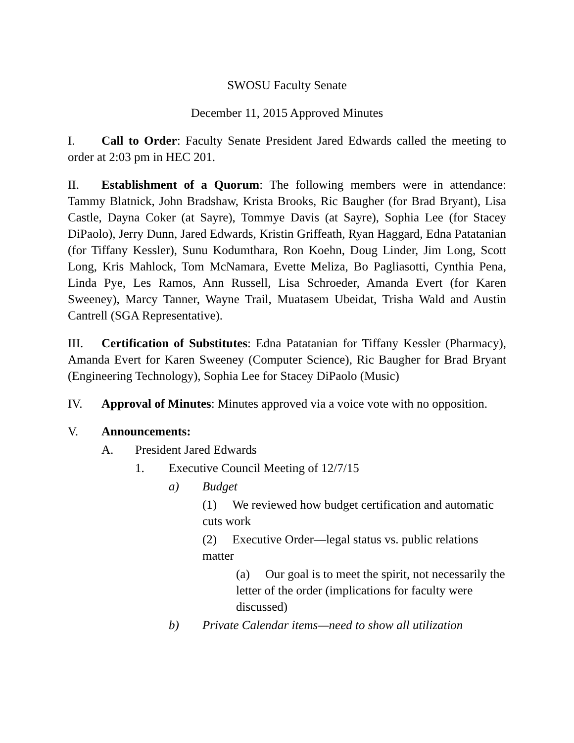SWOSU Faculty Senate
December 11, 2015 Approved Minutes
I. Call to Order: Faculty Senate President Jared Edwards called the meeting to order at 2:03 pm in HEC 201.
II. Establishment of a Quorum: The following members were in attendance: Tammy Blatnick, John Bradshaw, Krista Brooks, Ric Baugher (for Brad Bryant), Lisa Castle, Dayna Coker (at Sayre), Tommye Davis (at Sayre), Sophia Lee (for Stacey DiPaolo), Jerry Dunn, Jared Edwards, Kristin Griffeath, Ryan Haggard, Edna Patatanian (for Tiffany Kessler), Sunu Kodumthara, Ron Koehn, Doug Linder, Jim Long, Scott Long, Kris Mahlock, Tom McNamara, Evette Meliza, Bo Pagliasotti, Cynthia Pena, Linda Pye, Les Ramos, Ann Russell, Lisa Schroeder, Amanda Evert (for Karen Sweeney), Marcy Tanner, Wayne Trail, Muatasem Ubeidat, Trisha Wald and Austin Cantrell (SGA Representative).
III. Certification of Substitutes: Edna Patatanian for Tiffany Kessler (Pharmacy), Amanda Evert for Karen Sweeney (Computer Science), Ric Baugher for Brad Bryant (Engineering Technology), Sophia Lee for Stacey DiPaolo (Music)
IV. Approval of Minutes: Minutes approved via a voice vote with no opposition.
V. Announcements:
A. President Jared Edwards
1. Executive Council Meeting of 12/7/15
a) Budget
(1) We reviewed how budget certification and automatic cuts work
(2) Executive Order—legal status vs. public relations matter
(a) Our goal is to meet the spirit, not necessarily the letter of the order (implications for faculty were discussed)
b) Private Calendar items—need to show all utilization